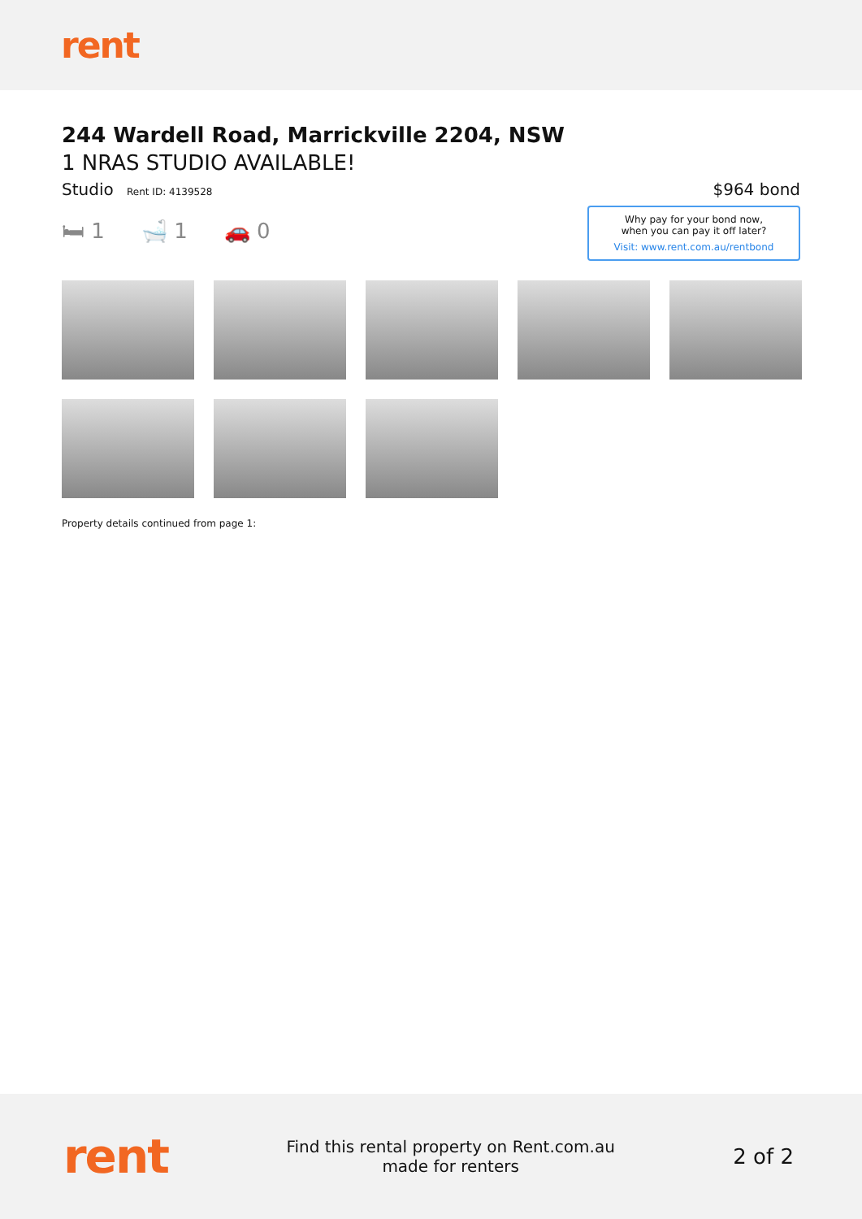rent
244 Wardell Road, Marrickville 2204, NSW
1 NRAS STUDIO AVAILABLE!
Studio Rent ID: 4139528
$964 bond
🛏 1 🛁 1 🚗 0
Why pay for your bond now,
when you can pay it off later?
Visit: www.rent.com.au/rentbond
Property details continued from page 1:
rent
Find this rental property on Rent.com.au
made for renters
2 of 2